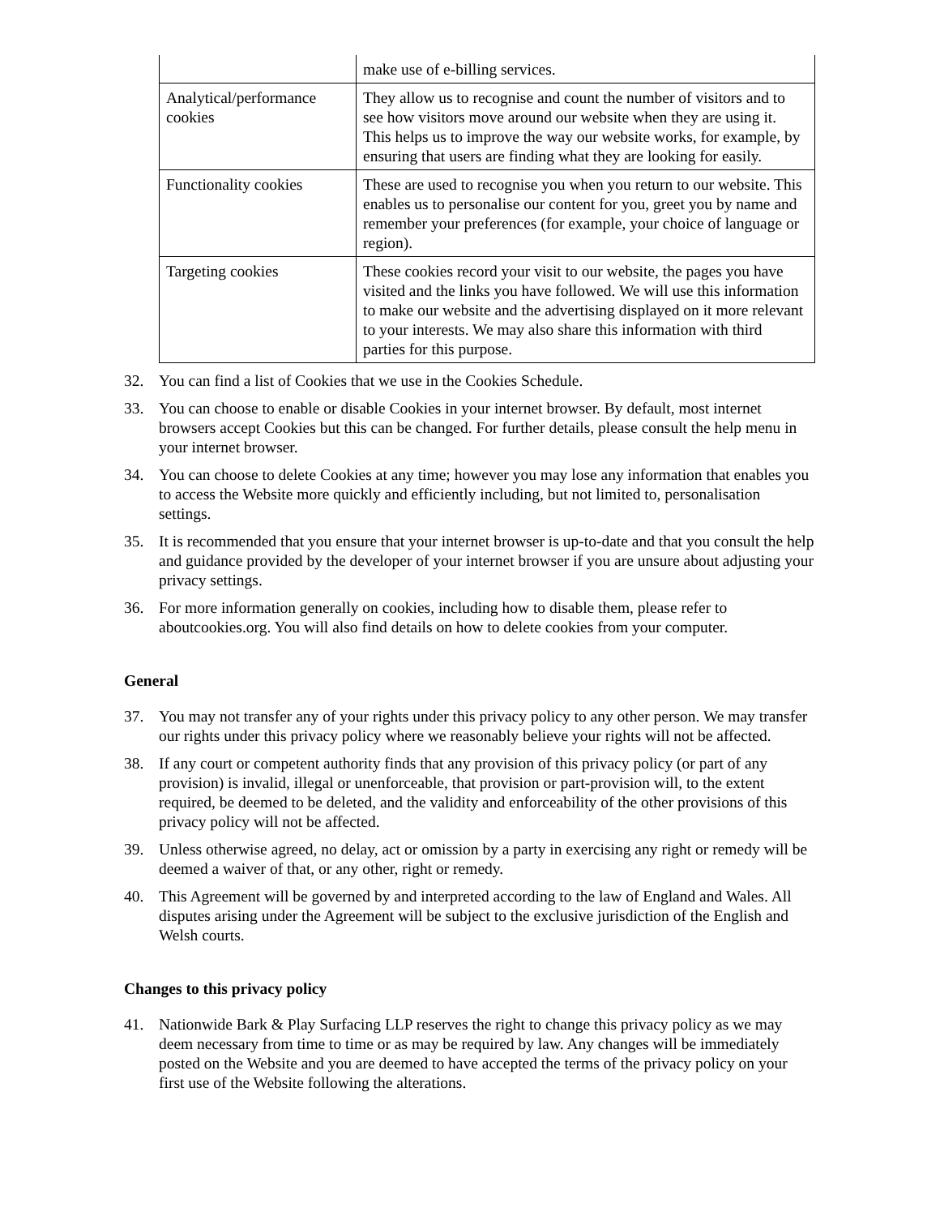| | make use of e-billing services. |
| Analytical/performance cookies | They allow us to recognise and count the number of visitors and to see how visitors move around our website when they are using it. This helps us to improve the way our website works, for example, by ensuring that users are finding what they are looking for easily. |
| Functionality cookies | These are used to recognise you when you return to our website. This enables us to personalise our content for you, greet you by name and remember your preferences (for example, your choice of language or region). |
| Targeting cookies | These cookies record your visit to our website, the pages you have visited and the links you have followed. We will use this information to make our website and the advertising displayed on it more relevant to your interests. We may also share this information with third parties for this purpose. |
32. You can find a list of Cookies that we use in the Cookies Schedule.
33. You can choose to enable or disable Cookies in your internet browser. By default, most internet browsers accept Cookies but this can be changed. For further details, please consult the help menu in your internet browser.
34. You can choose to delete Cookies at any time; however you may lose any information that enables you to access the Website more quickly and efficiently including, but not limited to, personalisation settings.
35. It is recommended that you ensure that your internet browser is up-to-date and that you consult the help and guidance provided by the developer of your internet browser if you are unsure about adjusting your privacy settings.
36. For more information generally on cookies, including how to disable them, please refer to aboutcookies.org. You will also find details on how to delete cookies from your computer.
General
37. You may not transfer any of your rights under this privacy policy to any other person. We may transfer our rights under this privacy policy where we reasonably believe your rights will not be affected.
38. If any court or competent authority finds that any provision of this privacy policy (or part of any provision) is invalid, illegal or unenforceable, that provision or part-provision will, to the extent required, be deemed to be deleted, and the validity and enforceability of the other provisions of this privacy policy will not be affected.
39. Unless otherwise agreed, no delay, act or omission by a party in exercising any right or remedy will be deemed a waiver of that, or any other, right or remedy.
40. This Agreement will be governed by and interpreted according to the law of England and Wales. All disputes arising under the Agreement will be subject to the exclusive jurisdiction of the English and Welsh courts.
Changes to this privacy policy
41. Nationwide Bark & Play Surfacing LLP reserves the right to change this privacy policy as we may deem necessary from time to time or as may be required by law. Any changes will be immediately posted on the Website and you are deemed to have accepted the terms of the privacy policy on your first use of the Website following the alterations.